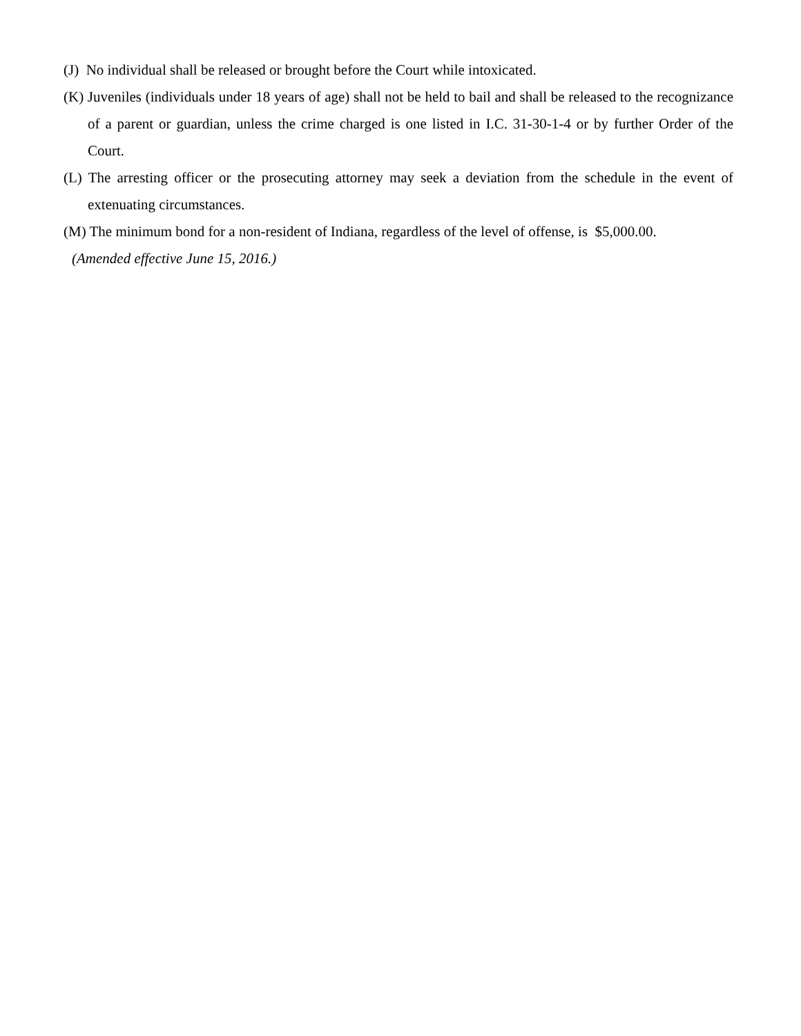(J) No individual shall be released or brought before the Court while intoxicated.
(K) Juveniles (individuals under 18 years of age) shall not be held to bail and shall be released to the recognizance of a parent or guardian, unless the crime charged is one listed in I.C. 31-30-1-4 or by further Order of the Court.
(L) The arresting officer or the prosecuting attorney may seek a deviation from the schedule in the event of extenuating circumstances.
(M) The minimum bond for a non-resident of Indiana, regardless of the level of offense, is $5,000.00.
(Amended effective June 15, 2016.)